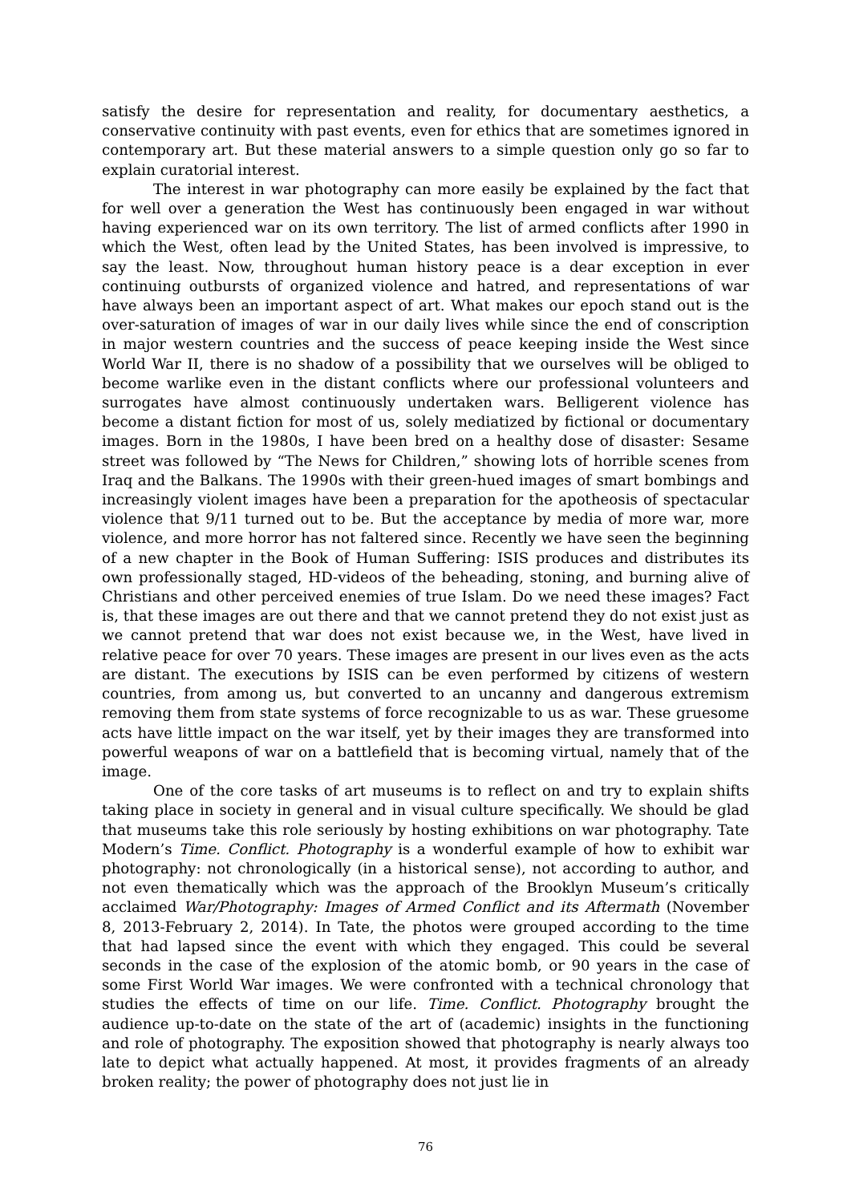satisfy the desire for representation and reality, for documentary aesthetics, a conservative continuity with past events, even for ethics that are sometimes ignored in contemporary art. But these material answers to a simple question only go so far to explain curatorial interest.
The interest in war photography can more easily be explained by the fact that for well over a generation the West has continuously been engaged in war without having experienced war on its own territory. The list of armed conflicts after 1990 in which the West, often lead by the United States, has been involved is impressive, to say the least. Now, throughout human history peace is a dear exception in ever continuing outbursts of organized violence and hatred, and representations of war have always been an important aspect of art. What makes our epoch stand out is the over-saturation of images of war in our daily lives while since the end of conscription in major western countries and the success of peace keeping inside the West since World War II, there is no shadow of a possibility that we ourselves will be obliged to become warlike even in the distant conflicts where our professional volunteers and surrogates have almost continuously undertaken wars. Belligerent violence has become a distant fiction for most of us, solely mediatized by fictional or documentary images. Born in the 1980s, I have been bred on a healthy dose of disaster: Sesame street was followed by “The News for Children,” showing lots of horrible scenes from Iraq and the Balkans. The 1990s with their green-hued images of smart bombings and increasingly violent images have been a preparation for the apotheosis of spectacular violence that 9/11 turned out to be. But the acceptance by media of more war, more violence, and more horror has not faltered since. Recently we have seen the beginning of a new chapter in the Book of Human Suffering: ISIS produces and distributes its own professionally staged, HD-videos of the beheading, stoning, and burning alive of Christians and other perceived enemies of true Islam. Do we need these images? Fact is, that these images are out there and that we cannot pretend they do not exist just as we cannot pretend that war does not exist because we, in the West, have lived in relative peace for over 70 years. These images are present in our lives even as the acts are distant. The executions by ISIS can be even performed by citizens of western countries, from among us, but converted to an uncanny and dangerous extremism removing them from state systems of force recognizable to us as war. These gruesome acts have little impact on the war itself, yet by their images they are transformed into powerful weapons of war on a battlefield that is becoming virtual, namely that of the image.
One of the core tasks of art museums is to reflect on and try to explain shifts taking place in society in general and in visual culture specifically. We should be glad that museums take this role seriously by hosting exhibitions on war photography. Tate Modern’s Time. Conflict. Photography is a wonderful example of how to exhibit war photography: not chronologically (in a historical sense), not according to author, and not even thematically which was the approach of the Brooklyn Museum’s critically acclaimed War/Photography: Images of Armed Conflict and its Aftermath (November 8, 2013-February 2, 2014). In Tate, the photos were grouped according to the time that had lapsed since the event with which they engaged. This could be several seconds in the case of the explosion of the atomic bomb, or 90 years in the case of some First World War images. We were confronted with a technical chronology that studies the effects of time on our life. Time. Conflict. Photography brought the audience up-to-date on the state of the art of (academic) insights in the functioning and role of photography. The exposition showed that photography is nearly always too late to depict what actually happened. At most, it provides fragments of an already broken reality; the power of photography does not just lie in
76